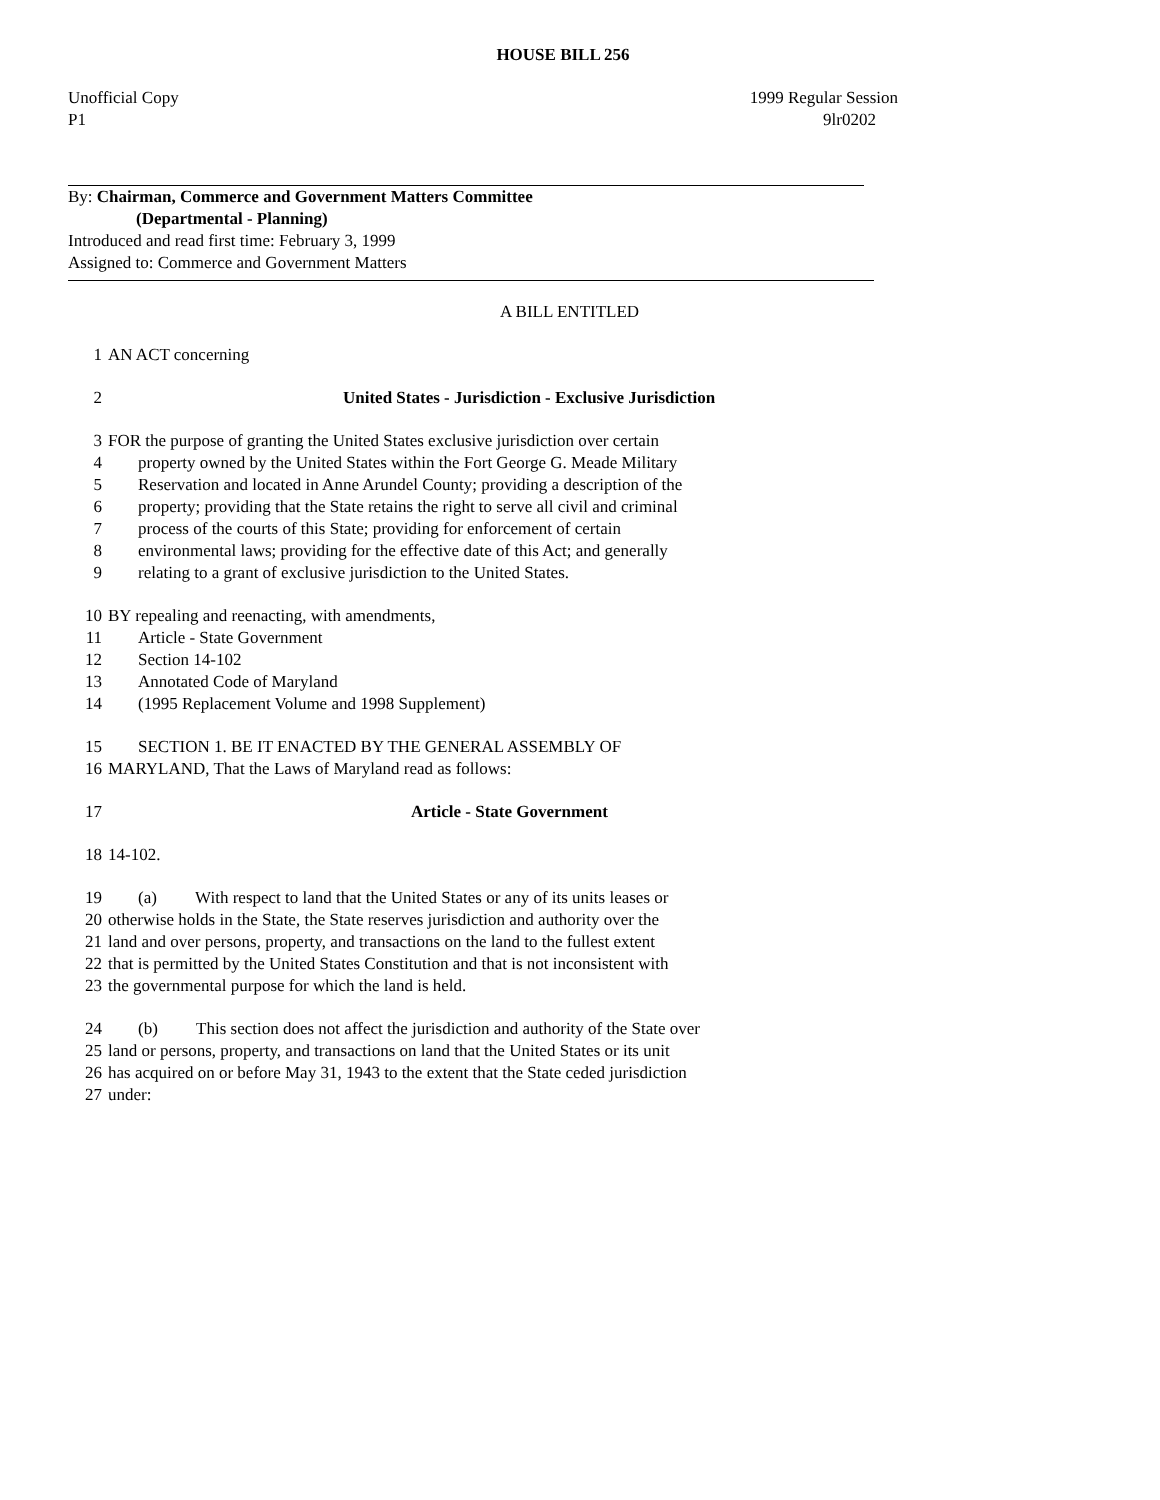HOUSE BILL 256
Unofficial Copy 1999 Regular Session
P1 9lr0202
By: Chairman, Commerce and Government Matters Committee
(Departmental - Planning)
Introduced and read first time: February 3, 1999
Assigned to: Commerce and Government Matters
A BILL ENTITLED
1 AN ACT concerning
2 United States - Jurisdiction - Exclusive Jurisdiction
3 FOR the purpose of granting the United States exclusive jurisdiction over certain
4 property owned by the United States within the Fort George G. Meade Military
5 Reservation and located in Anne Arundel County; providing a description of the
6 property; providing that the State retains the right to serve all civil and criminal
7 process of the courts of this State; providing for enforcement of certain
8 environmental laws; providing for the effective date of this Act; and generally
9 relating to a grant of exclusive jurisdiction to the United States.
10 BY repealing and reenacting, with amendments,
11 Article - State Government
12 Section 14-102
13 Annotated Code of Maryland
14 (1995 Replacement Volume and 1998 Supplement)
15 SECTION 1. BE IT ENACTED BY THE GENERAL ASSEMBLY OF
16 MARYLAND, That the Laws of Maryland read as follows:
17 Article - State Government
18 14-102.
19 (a) With respect to land that the United States or any of its units leases or
20 otherwise holds in the State, the State reserves jurisdiction and authority over the
21 land and over persons, property, and transactions on the land to the fullest extent
22 that is permitted by the United States Constitution and that is not inconsistent with
23 the governmental purpose for which the land is held.
24 (b) This section does not affect the jurisdiction and authority of the State over
25 land or persons, property, and transactions on land that the United States or its unit
26 has acquired on or before May 31, 1943 to the extent that the State ceded jurisdiction
27 under: